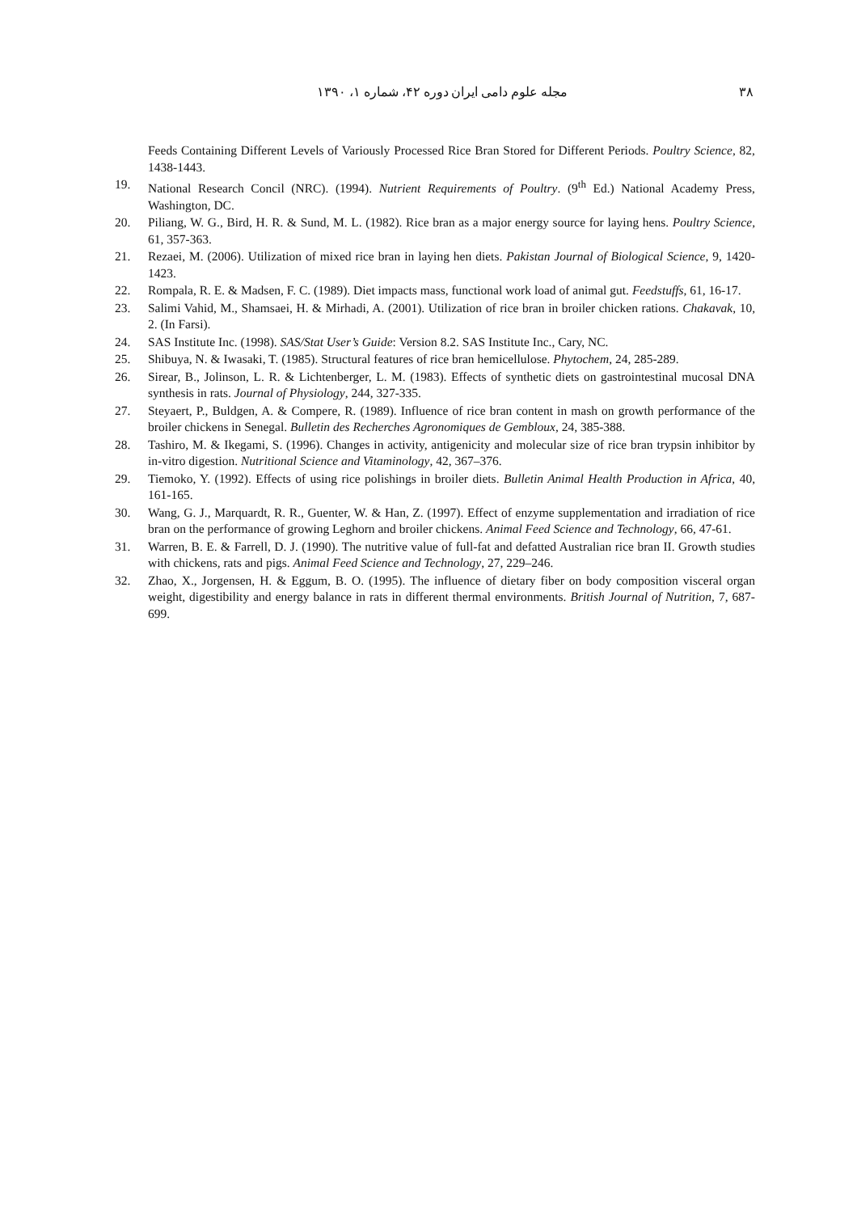۳۸ مجله علوم دامی ایران دوره ۴۲، شماره ۱، ۱۳۹۰
Feeds Containing Different Levels of Variously Processed Rice Bran Stored for Different Periods. Poultry Science, 82, 1438-1443.
19. National Research Concil (NRC). (1994). Nutrient Requirements of Poultry. (9<sup>th</sup> Ed.) National Academy Press, Washington, DC.
20. Piliang, W. G., Bird, H. R. & Sund, M. L. (1982). Rice bran as a major energy source for laying hens. Poultry Science, 61, 357-363.
21. Rezaei, M. (2006). Utilization of mixed rice bran in laying hen diets. Pakistan Journal of Biological Science, 9, 1420-1423.
22. Rompala, R. E. & Madsen, F. C. (1989). Diet impacts mass, functional work load of animal gut. Feedstuffs, 61, 16-17.
23. Salimi Vahid, M., Shamsaei, H. & Mirhadi, A. (2001). Utilization of rice bran in broiler chicken rations. Chakavak, 10, 2. (In Farsi).
24. SAS Institute Inc. (1998). SAS/Stat User’s Guide: Version 8.2. SAS Institute Inc., Cary, NC.
25. Shibuya, N. & Iwasaki, T. (1985). Structural features of rice bran hemicellulose. Phytochem, 24, 285-289.
26. Sirear, B., Jolinson, L. R. & Lichtenberger, L. M. (1983). Effects of synthetic diets on gastrointestinal mucosal DNA synthesis in rats. Journal of Physiology, 244, 327-335.
27. Steyaert, P., Buldgen, A. & Compere, R. (1989). Influence of rice bran content in mash on growth performance of the broiler chickens in Senegal. Bulletin des Recherches Agronomiques de Gembloux, 24, 385-388.
28. Tashiro, M. & Ikegami, S. (1996). Changes in activity, antigenicity and molecular size of rice bran trypsin inhibitor by in-vitro digestion. Nutritional Science and Vitaminology, 42, 367–376.
29. Tiemoko, Y. (1992). Effects of using rice polishings in broiler diets. Bulletin Animal Health Production in Africa, 40, 161-165.
30. Wang, G. J., Marquardt, R. R., Guenter, W. & Han, Z. (1997). Effect of enzyme supplementation and irradiation of rice bran on the performance of growing Leghorn and broiler chickens. Animal Feed Science and Technology, 66, 47-61.
31. Warren, B. E. & Farrell, D. J. (1990). The nutritive value of full-fat and defatted Australian rice bran II. Growth studies with chickens, rats and pigs. Animal Feed Science and Technology, 27, 229–246.
32. Zhao, X., Jorgensen, H. & Eggum, B. O. (1995). The influence of dietary fiber on body composition visceral organ weight, digestibility and energy balance in rats in different thermal environments. British Journal of Nutrition, 7, 687-699.